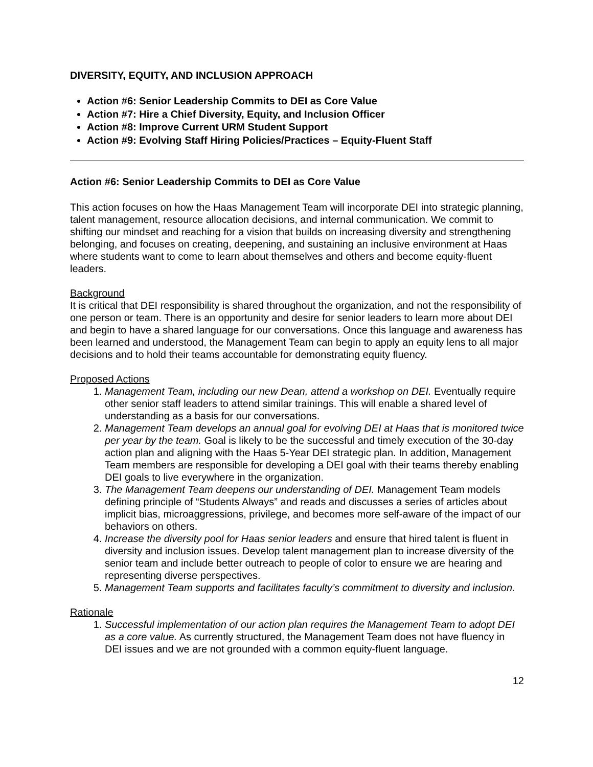DIVERSITY, EQUITY, AND INCLUSION APPROACH
Action #6: Senior Leadership Commits to DEI as Core Value
Action #7: Hire a Chief Diversity, Equity, and Inclusion Officer
Action #8: Improve Current URM Student Support
Action #9: Evolving Staff Hiring Policies/Practices – Equity-Fluent Staff
Action #6: Senior Leadership Commits to DEI as Core Value
This action focuses on how the Haas Management Team will incorporate DEI into strategic planning, talent management, resource allocation decisions, and internal communication. We commit to shifting our mindset and reaching for a vision that builds on increasing diversity and strengthening belonging, and focuses on creating, deepening, and sustaining an inclusive environment at Haas where students want to come to learn about themselves and others and become equity-fluent leaders.
Background
It is critical that DEI responsibility is shared throughout the organization, and not the responsibility of one person or team. There is an opportunity and desire for senior leaders to learn more about DEI and begin to have a shared language for our conversations. Once this language and awareness has been learned and understood, the Management Team can begin to apply an equity lens to all major decisions and to hold their teams accountable for demonstrating equity fluency.
Proposed Actions
1. Management Team, including our new Dean, attend a workshop on DEI. Eventually require other senior staff leaders to attend similar trainings. This will enable a shared level of understanding as a basis for our conversations.
2. Management Team develops an annual goal for evolving DEI at Haas that is monitored twice per year by the team. Goal is likely to be the successful and timely execution of the 30-day action plan and aligning with the Haas 5-Year DEI strategic plan. In addition, Management Team members are responsible for developing a DEI goal with their teams thereby enabling DEI goals to live everywhere in the organization.
3. The Management Team deepens our understanding of DEI. Management Team models defining principle of “Students Always” and reads and discusses a series of articles about implicit bias, microaggressions, privilege, and becomes more self-aware of the impact of our behaviors on others.
4. Increase the diversity pool for Haas senior leaders and ensure that hired talent is fluent in diversity and inclusion issues. Develop talent management plan to increase diversity of the senior team and include better outreach to people of color to ensure we are hearing and representing diverse perspectives.
5. Management Team supports and facilitates faculty’s commitment to diversity and inclusion.
Rationale
1. Successful implementation of our action plan requires the Management Team to adopt DEI as a core value. As currently structured, the Management Team does not have fluency in DEI issues and we are not grounded with a common equity-fluent language.
12